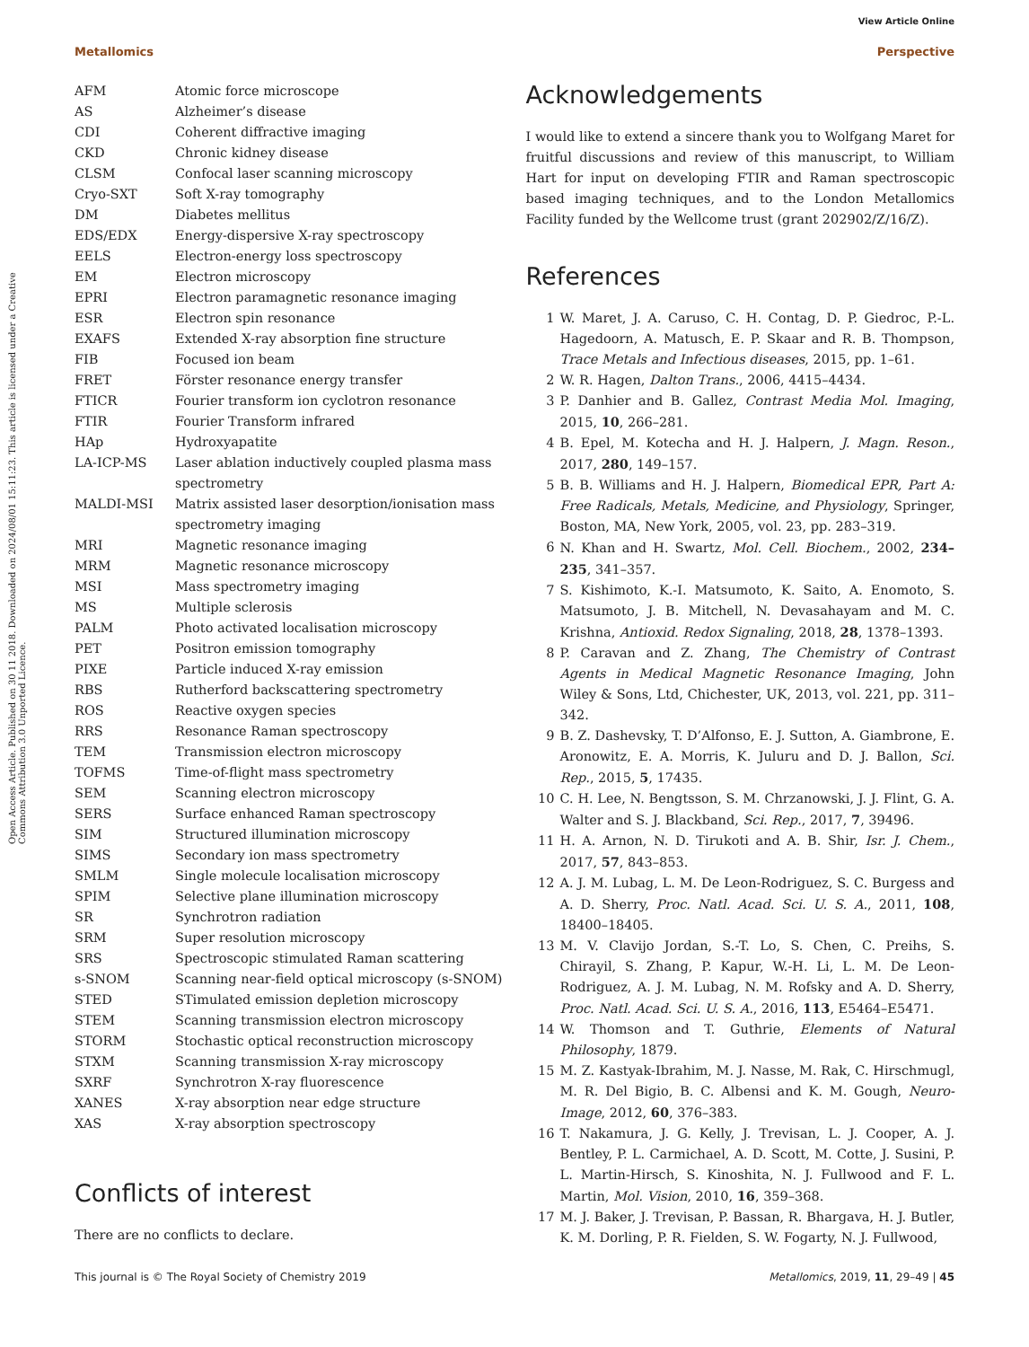View Article Online
Metallomics Perspective
Open Access Article. Published on 30 11 2018. Downloaded on 2024/08/01 15:11:23. This article is licensed under a Creative Commons Attribution 3.0 Unported Licence.
| AFM | Atomic force microscope |
| AS | Alzheimer’s disease |
| CDI | Coherent diffractive imaging |
| CKD | Chronic kidney disease |
| CLSM | Confocal laser scanning microscopy |
| Cryo-SXT | Soft X-ray tomography |
| DM | Diabetes mellitus |
| EDS/EDX | Energy-dispersive X-ray spectroscopy |
| EELS | Electron-energy loss spectroscopy |
| EM | Electron microscopy |
| EPRI | Electron paramagnetic resonance imaging |
| ESR | Electron spin resonance |
| EXAFS | Extended X-ray absorption fine structure |
| FIB | Focused ion beam |
| FRET | Förster resonance energy transfer |
| FTICR | Fourier transform ion cyclotron resonance |
| FTIR | Fourier Transform infrared |
| HAp | Hydroxyapatite |
| LA-ICP-MS | Laser ablation inductively coupled plasma mass spectrometry |
| MALDI-MSI | Matrix assisted laser desorption/ionisation mass spectrometry imaging |
| MRI | Magnetic resonance imaging |
| MRM | Magnetic resonance microscopy |
| MSI | Mass spectrometry imaging |
| MS | Multiple sclerosis |
| PALM | Photo activated localisation microscopy |
| PET | Positron emission tomography |
| PIXE | Particle induced X-ray emission |
| RBS | Rutherford backscattering spectrometry |
| ROS | Reactive oxygen species |
| RRS | Resonance Raman spectroscopy |
| TEM | Transmission electron microscopy |
| TOFMS | Time-of-flight mass spectrometry |
| SEM | Scanning electron microscopy |
| SERS | Surface enhanced Raman spectroscopy |
| SIM | Structured illumination microscopy |
| SIMS | Secondary ion mass spectrometry |
| SMLM | Single molecule localisation microscopy |
| SPIM | Selective plane illumination microscopy |
| SR | Synchrotron radiation |
| SRM | Super resolution microscopy |
| SRS | Spectroscopic stimulated Raman scattering |
| s-SNOM | Scanning near-field optical microscopy (s-SNOM) |
| STED | STimulated emission depletion microscopy |
| STEM | Scanning transmission electron microscopy |
| STORM | Stochastic optical reconstruction microscopy |
| STXM | Scanning transmission X-ray microscopy |
| SXRF | Synchrotron X-ray fluorescence |
| XANES | X-ray absorption near edge structure |
| XAS | X-ray absorption spectroscopy |
Conflicts of interest
There are no conflicts to declare.
Acknowledgements
I would like to extend a sincere thank you to Wolfgang Maret for fruitful discussions and review of this manuscript, to William Hart for input on developing FTIR and Raman spectroscopic based imaging techniques, and to the London Metallomics Facility funded by the Wellcome trust (grant 202902/Z/16/Z).
References
1 W. Maret, J. A. Caruso, C. H. Contag, D. P. Giedroc, P.-L. Hagedoorn, A. Matusch, E. P. Skaar and R. B. Thompson, Trace Metals and Infectious diseases, 2015, pp. 1–61.
2 W. R. Hagen, Dalton Trans., 2006, 4415–4434.
3 P. Danhier and B. Gallez, Contrast Media Mol. Imaging, 2015, 10, 266–281.
4 B. Epel, M. Kotecha and H. J. Halpern, J. Magn. Reson., 2017, 280, 149–157.
5 B. B. Williams and H. J. Halpern, Biomedical EPR, Part A: Free Radicals, Metals, Medicine, and Physiology, Springer, Boston, MA, New York, 2005, vol. 23, pp. 283–319.
6 N. Khan and H. Swartz, Mol. Cell. Biochem., 2002, 234–235, 341–357.
7 S. Kishimoto, K.-I. Matsumoto, K. Saito, A. Enomoto, S. Matsumoto, J. B. Mitchell, N. Devasahayam and M. C. Krishna, Antioxid. Redox Signaling, 2018, 28, 1378–1393.
8 P. Caravan and Z. Zhang, The Chemistry of Contrast Agents in Medical Magnetic Resonance Imaging, John Wiley & Sons, Ltd, Chichester, UK, 2013, vol. 221, pp. 311–342.
9 B. Z. Dashevsky, T. D’Alfonso, E. J. Sutton, A. Giambrone, E. Aronowitz, E. A. Morris, K. Juluru and D. J. Ballon, Sci. Rep., 2015, 5, 17435.
10 C. H. Lee, N. Bengtsson, S. M. Chrzanowski, J. J. Flint, G. A. Walter and S. J. Blackband, Sci. Rep., 2017, 7, 39496.
11 H. A. Arnon, N. D. Tirukoti and A. B. Shir, Isr. J. Chem., 2017, 57, 843–853.
12 A. J. M. Lubag, L. M. De Leon-Rodriguez, S. C. Burgess and A. D. Sherry, Proc. Natl. Acad. Sci. U. S. A., 2011, 108, 18400–18405.
13 M. V. Clavijo Jordan, S.-T. Lo, S. Chen, C. Preihs, S. Chirayil, S. Zhang, P. Kapur, W.-H. Li, L. M. De Leon-Rodriguez, A. J. M. Lubag, N. M. Rofsky and A. D. Sherry, Proc. Natl. Acad. Sci. U. S. A., 2016, 113, E5464–E5471.
14 W. Thomson and T. Guthrie, Elements of Natural Philosophy, 1879.
15 M. Z. Kastyak-Ibrahim, M. J. Nasse, M. Rak, C. Hirschmugl, M. R. Del Bigio, B. C. Albensi and K. M. Gough, Neuro-Image, 2012, 60, 376–383.
16 T. Nakamura, J. G. Kelly, J. Trevisan, L. J. Cooper, A. J. Bentley, P. L. Carmichael, A. D. Scott, M. Cotte, J. Susini, P. L. Martin-Hirsch, S. Kinoshita, N. J. Fullwood and F. L. Martin, Mol. Vision, 2010, 16, 359–368.
17 M. J. Baker, J. Trevisan, P. Bassan, R. Bhargava, H. J. Butler, K. M. Dorling, P. R. Fielden, S. W. Fogarty, N. J. Fullwood,
This journal is © The Royal Society of Chemistry 2019 Metallomics, 2019, 11, 29–49 | 45